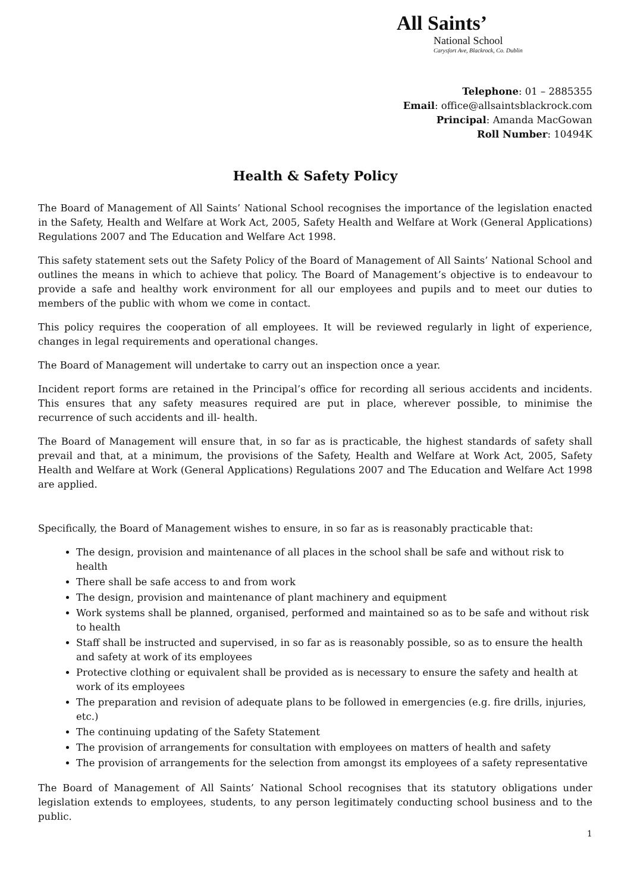All Saints’
National School
Carysfort Ave, Blackrock, Co. Dublin
Telephone: 01 – 2885355
Email: office@allsaintsblackrock.com
Principal: Amanda MacGowan
Roll Number: 10494K
Health & Safety Policy
The Board of Management of All Saints’ National School recognises the importance of the legislation enacted in the Safety, Health and Welfare at Work Act, 2005, Safety Health and Welfare at Work (General Applications) Regulations 2007 and The Education and Welfare Act 1998.
This safety statement sets out the Safety Policy of the Board of Management of All Saints’ National School and outlines the means in which to achieve that policy. The Board of Management’s objective is to endeavour to provide a safe and healthy work environment for all our employees and pupils and to meet our duties to members of the public with whom we come in contact.
This policy requires the cooperation of all employees. It will be reviewed regularly in light of experience, changes in legal requirements and operational changes.
The Board of Management will undertake to carry out an inspection once a year.
Incident report forms are retained in the Principal’s office for recording all serious accidents and incidents. This ensures that any safety measures required are put in place, wherever possible, to minimise the recurrence of such accidents and ill- health.
The Board of Management will ensure that, in so far as is practicable, the highest standards of safety shall prevail and that, at a minimum, the provisions of the Safety, Health and Welfare at Work Act, 2005, Safety Health and Welfare at Work (General Applications) Regulations 2007 and The Education and Welfare Act 1998 are applied.
Specifically, the Board of Management wishes to ensure, in so far as is reasonably practicable that:
The design, provision and maintenance of all places in the school shall be safe and without risk to health
There shall be safe access to and from work
The design, provision and maintenance of plant machinery and equipment
Work systems shall be planned, organised, performed and maintained so as to be safe and without risk to health
Staff shall be instructed and supervised, in so far as is reasonably possible, so as to ensure the health and safety at work of its employees
Protective clothing or equivalent shall be provided as is necessary to ensure the safety and health at work of its employees
The preparation and revision of adequate plans to be followed in emergencies (e.g. fire drills, injuries, etc.)
The continuing updating of the Safety Statement
The provision of arrangements for consultation with employees on matters of health and safety
The provision of arrangements for the selection from amongst its employees of a safety representative
The Board of Management of All Saints’ National School recognises that its statutory obligations under legislation extends to employees, students, to any person legitimately conducting school business and to the public.
1